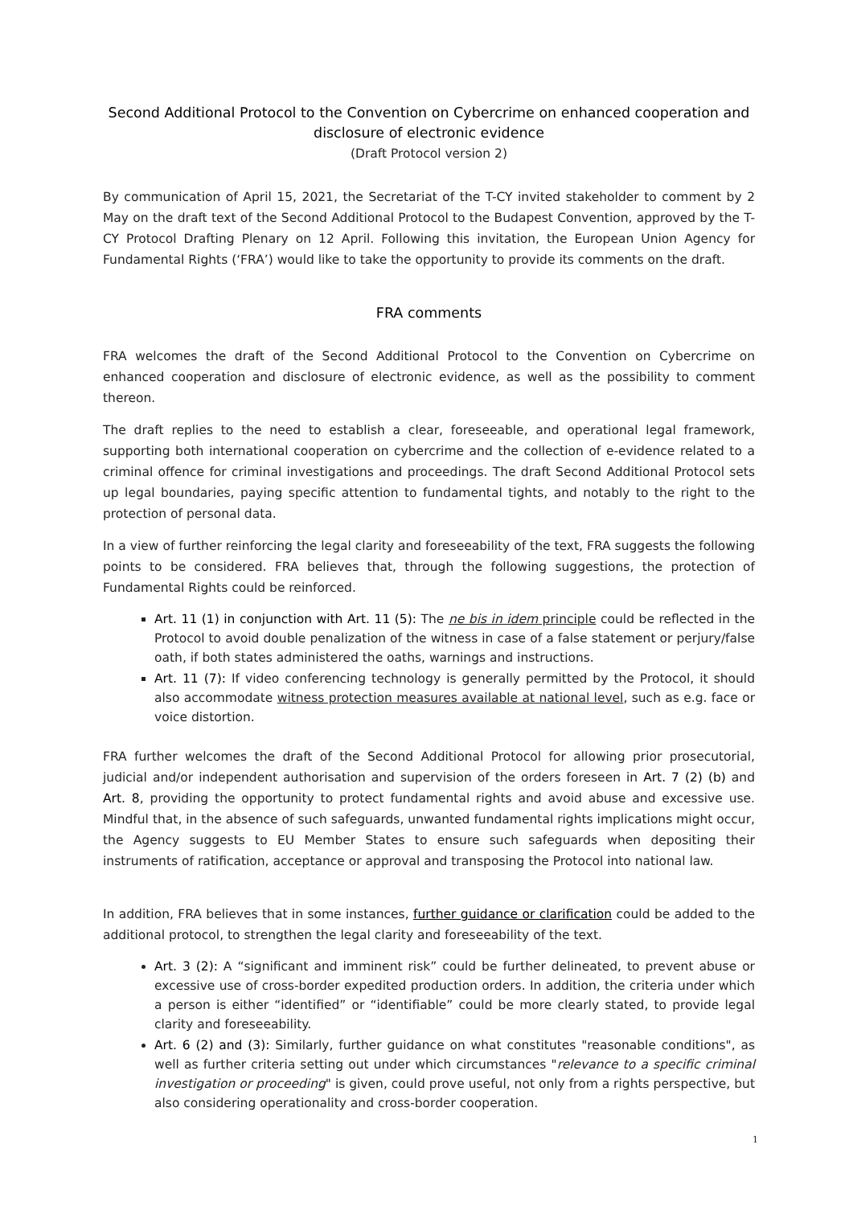Second Additional Protocol to the Convention on Cybercrime on enhanced cooperation and disclosure of electronic evidence
(Draft Protocol version 2)
By communication of April 15, 2021, the Secretariat of the T-CY invited stakeholder to comment by 2 May on the draft text of the Second Additional Protocol to the Budapest Convention, approved by the T-CY Protocol Drafting Plenary on 12 April. Following this invitation, the European Union Agency for Fundamental Rights (‘FRA’) would like to take the opportunity to provide its comments on the draft.
FRA comments
FRA welcomes the draft of the Second Additional Protocol to the Convention on Cybercrime on enhanced cooperation and disclosure of electronic evidence, as well as the possibility to comment thereon.
The draft replies to the need to establish a clear, foreseeable, and operational legal framework, supporting both international cooperation on cybercrime and the collection of e-evidence related to a criminal offence for criminal investigations and proceedings. The draft Second Additional Protocol sets up legal boundaries, paying specific attention to fundamental tights, and notably to the right to the protection of personal data.
In a view of further reinforcing the legal clarity and foreseeability of the text, FRA suggests the following points to be considered. FRA believes that, through the following suggestions, the protection of Fundamental Rights could be reinforced.
Art. 11 (1) in conjunction with Art. 11 (5): The ne bis in idem principle could be reflected in the Protocol to avoid double penalization of the witness in case of a false statement or perjury/false oath, if both states administered the oaths, warnings and instructions.
Art. 11 (7): If video conferencing technology is generally permitted by the Protocol, it should also accommodate witness protection measures available at national level, such as e.g. face or voice distortion.
FRA further welcomes the draft of the Second Additional Protocol for allowing prior prosecutorial, judicial and/or independent authorisation and supervision of the orders foreseen in Art. 7 (2) (b) and Art. 8, providing the opportunity to protect fundamental rights and avoid abuse and excessive use. Mindful that, in the absence of such safeguards, unwanted fundamental rights implications might occur, the Agency suggests to EU Member States to ensure such safeguards when depositing their instruments of ratification, acceptance or approval and transposing the Protocol into national law.
In addition, FRA believes that in some instances, further guidance or clarification could be added to the additional protocol, to strengthen the legal clarity and foreseeability of the text.
Art. 3 (2): A “significant and imminent risk” could be further delineated, to prevent abuse or excessive use of cross-border expedited production orders. In addition, the criteria under which a person is either “identified” or “identifiable” could be more clearly stated, to provide legal clarity and foreseeability.
Art. 6 (2) and (3): Similarly, further guidance on what constitutes "reasonable conditions", as well as further criteria setting out under which circumstances "relevance to a specific criminal investigation or proceeding" is given, could prove useful, not only from a rights perspective, but also considering operationality and cross-border cooperation.
1